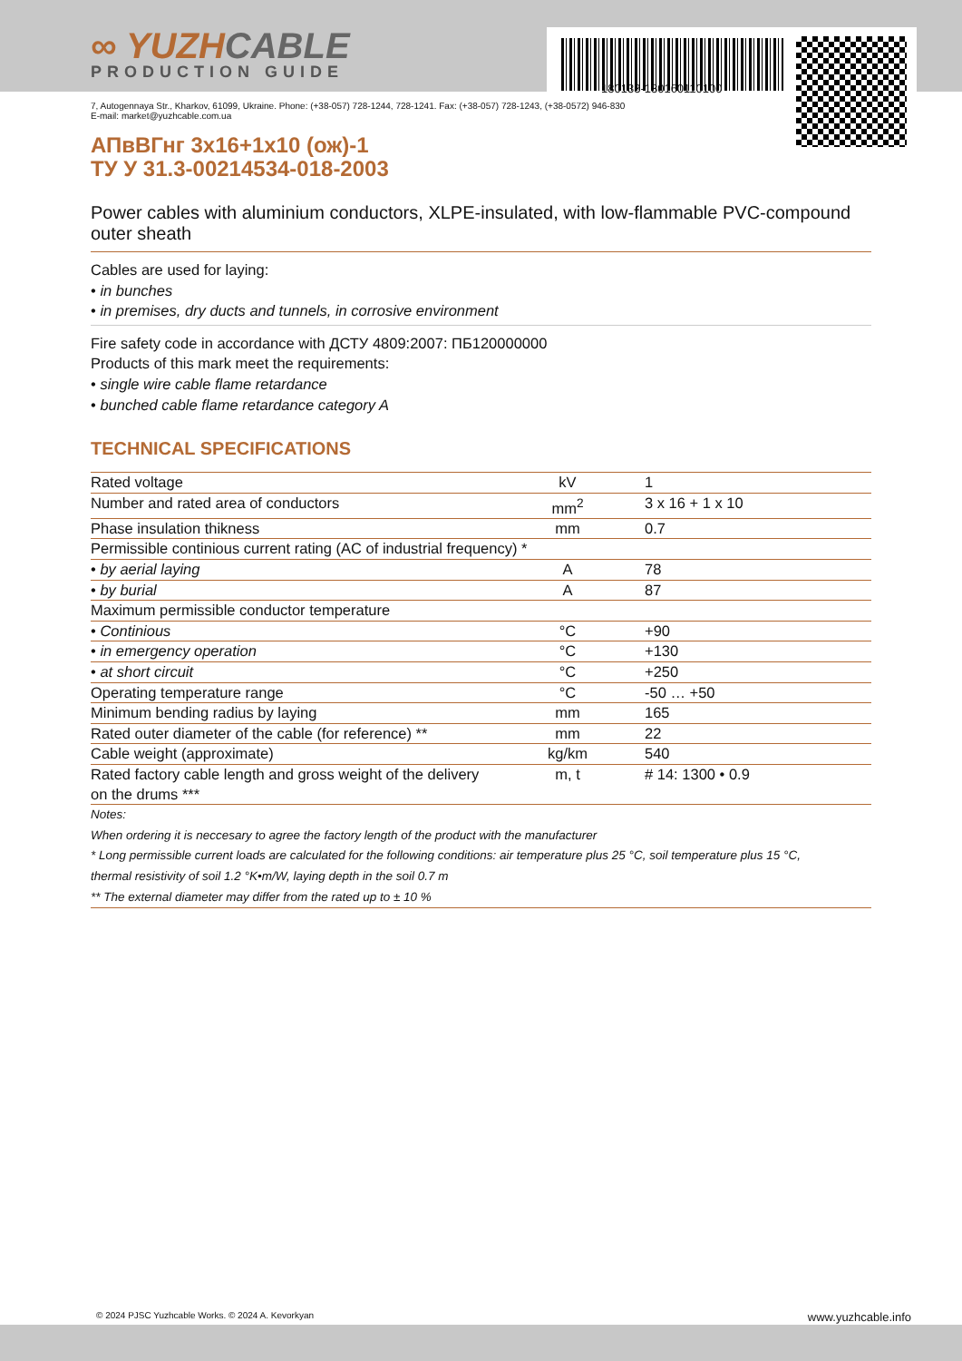180133-130160110100
∞ YUZHCABLE
PRODUCTION GUIDE
7, Autogennaya Str., Kharkov, 61099, Ukraine. Phone: (+38-057) 728-1244, 728-1241. Fax: (+38-057) 728-1243, (+38-0572) 946-830
E-mail: market@yuzhcable.com.ua
АПвВГнг 3х16+1х10 (ож)-1
ТУ У 31.3-00214534-018-2003
Power cables with aluminium conductors, XLPE-insulated, with low-flammable PVC-compound outer sheath
Cables are used for laying:
• in bunches
• in premises, dry ducts and tunnels, in corrosive environment
Fire safety code in accordance with ДСТУ 4809:2007: ПБ120000000
Products of this mark meet the requirements:
• single wire cable flame retardance
• bunched cable flame retardance category A
TECHNICAL SPECIFICATIONS
| Rated voltage | kV | 1 |
| Number and rated area of conductors | mm<sup>2</sup> | 3 x 16 + 1 x 10 |
| Phase insulation thikness | mm | 0.7 |
| Permissible continious current rating (AC of industrial frequency) * | | |
| • by aerial laying | A | 78 |
| • by burial | A | 87 |
| Maximum permissible conductor temperature | | |
| • Continious | °C | +90 |
| • in emergency operation | °C | +130 |
| • at short circuit | °C | +250 |
| Operating temperature range | °C | -50 … +50 |
| Minimum bending radius by laying | mm | 165 |
| Rated outer diameter of the cable (for reference) ** | mm | 22 |
| Cable weight (approximate) | kg/km | 540 |
| Rated factory cable length and gross weight of the delivery on the drums *** | m, t | # 14: 1300 • 0.9 |
Notes:
When ordering it is neccesary to agree the factory length of the product with the manufacturer
* Long permissible current loads are calculated for the following conditions: air temperature plus 25 °C, soil temperature plus 15 °C,
thermal resistivity of soil 1.2 °K•m/W, laying depth in the soil 0.7 m
** The external diameter may differ from the rated up to ± 10 %
© 2024 PJSC Yuzhcable Works. © 2024 A. Kevorkyan www.yuzhcable.info